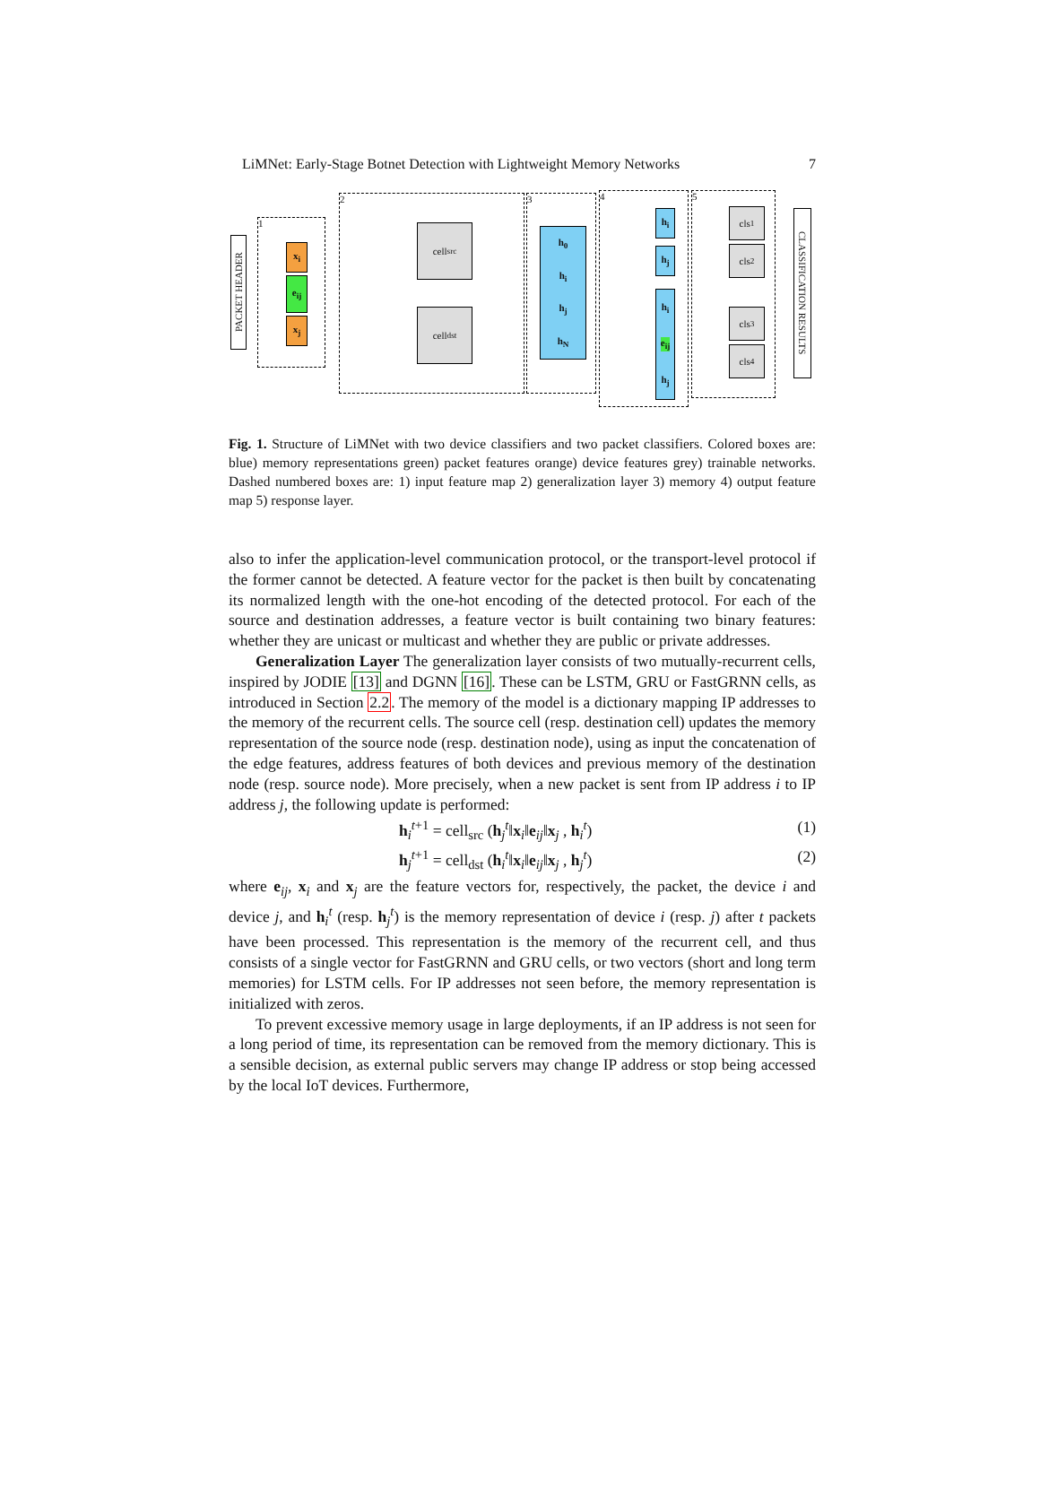LiMNet: Early-Stage Botnet Detection with Lightweight Memory Networks 7
PACKET HEADER
1
x<sub>i</sub>
e<sub>ij</sub>
x<sub>j</sub>
2
cell<sub>src</sub>
cell<sub>dst</sub>
3
h<sub>0</sub>
h<sub>i</sub>
h<sub>j</sub>
h<sub>N</sub>
4
h<sub>i</sub>
h<sub>j</sub>
h<sub>i</sub>
e<sub>ij</sub>
h<sub>j</sub>
5
cls<sub>1</sub>
cls<sub>2</sub>
cls<sub>3</sub>
cls<sub>4</sub>
CLASSIFICATION RESULTS
Fig. 1. Structure of LiMNet with two device classifiers and two packet classifiers. Colored boxes are: blue) memory representations green) packet features orange) device features grey) trainable networks. Dashed numbered boxes are: 1) input feature map 2) generalization layer 3) memory 4) output feature map 5) response layer.
also to infer the application-level communication protocol, or the transport-level protocol if the former cannot be detected. A feature vector for the packet is then built by concatenating its normalized length with the one-hot encoding of the detected protocol. For each of the source and destination addresses, a feature vector is built containing two binary features: whether they are unicast or multicast and whether they are public or private addresses.
Generalization Layer The generalization layer consists of two mutually-recurrent cells, inspired by JODIE [13] and DGNN [16]. These can be LSTM, GRU or FastGRNN cells, as introduced in Section 2.2. The memory of the model is a dictionary mapping IP addresses to the memory of the recurrent cells. The source cell (resp. destination cell) updates the memory representation of the source node (resp. destination node), using as input the concatenation of the edge features, address features of both devices and previous memory of the destination node (resp. source node). More precisely, when a new packet is sent from IP address i to IP address j, the following update is performed:
h<sub>i</sub><sup>t+1</sup> = cell<sub>src</sub> (h<sub>j</sub><sup>t</sup>‖x<sub>i</sub>‖e<sub>ij</sub>‖x<sub>j</sub> , h<sub>i</sub><sup>t</sup>) (1)
h<sub>j</sub><sup>t+1</sup> = cell<sub>dst</sub> (h<sub>i</sub><sup>t</sup>‖x<sub>i</sub>‖e<sub>ij</sub>‖x<sub>j</sub> , h<sub>j</sub><sup>t</sup>) (2)
where e<sub>ij</sub>, x<sub>i</sub> and x<sub>j</sub> are the feature vectors for, respectively, the packet, the device i and device j, and h<sub>i</sub><sup>t</sup> (resp. h<sub>j</sub><sup>t</sup>) is the memory representation of device i (resp. j) after t packets have been processed. This representation is the memory of the recurrent cell, and thus consists of a single vector for FastGRNN and GRU cells, or two vectors (short and long term memories) for LSTM cells. For IP addresses not seen before, the memory representation is initialized with zeros.
To prevent excessive memory usage in large deployments, if an IP address is not seen for a long period of time, its representation can be removed from the memory dictionary. This is a sensible decision, as external public servers may change IP address or stop being accessed by the local IoT devices. Furthermore,